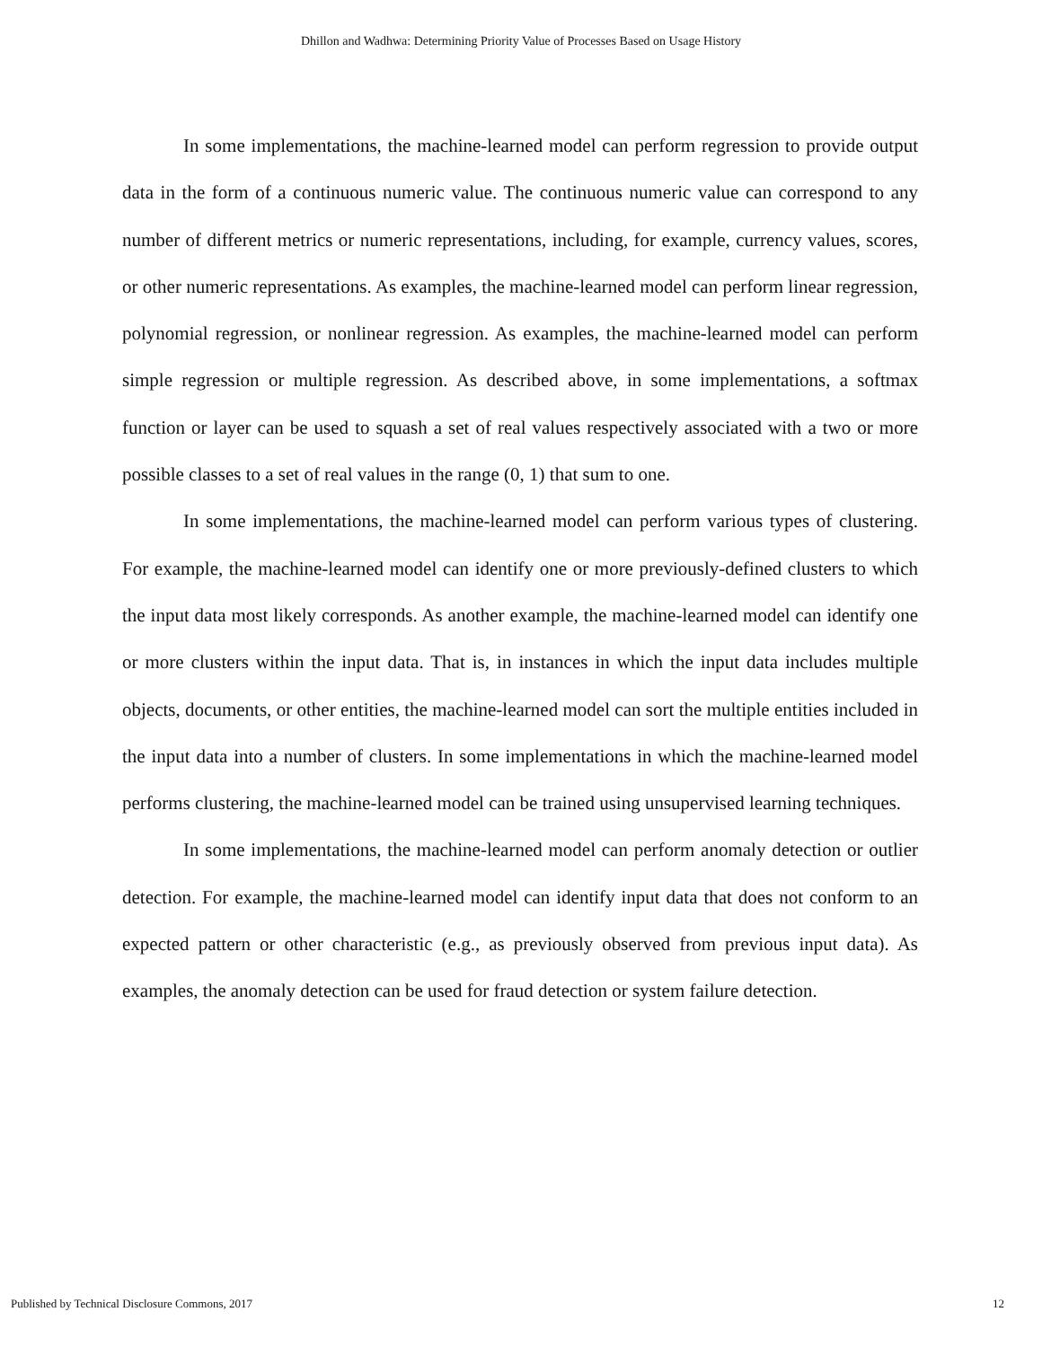Dhillon and Wadhwa: Determining Priority Value of Processes Based on Usage History
In some implementations, the machine-learned model can perform regression to provide output data in the form of a continuous numeric value. The continuous numeric value can correspond to any number of different metrics or numeric representations, including, for example, currency values, scores, or other numeric representations. As examples, the machine-learned model can perform linear regression, polynomial regression, or nonlinear regression. As examples, the machine-learned model can perform simple regression or multiple regression. As described above, in some implementations, a softmax function or layer can be used to squash a set of real values respectively associated with a two or more possible classes to a set of real values in the range (0, 1) that sum to one.
In some implementations, the machine-learned model can perform various types of clustering. For example, the machine-learned model can identify one or more previously-defined clusters to which the input data most likely corresponds. As another example, the machine-learned model can identify one or more clusters within the input data. That is, in instances in which the input data includes multiple objects, documents, or other entities, the machine-learned model can sort the multiple entities included in the input data into a number of clusters. In some implementations in which the machine-learned model performs clustering, the machine-learned model can be trained using unsupervised learning techniques.
In some implementations, the machine-learned model can perform anomaly detection or outlier detection. For example, the machine-learned model can identify input data that does not conform to an expected pattern or other characteristic (e.g., as previously observed from previous input data). As examples, the anomaly detection can be used for fraud detection or system failure detection.
Published by Technical Disclosure Commons, 2017 12